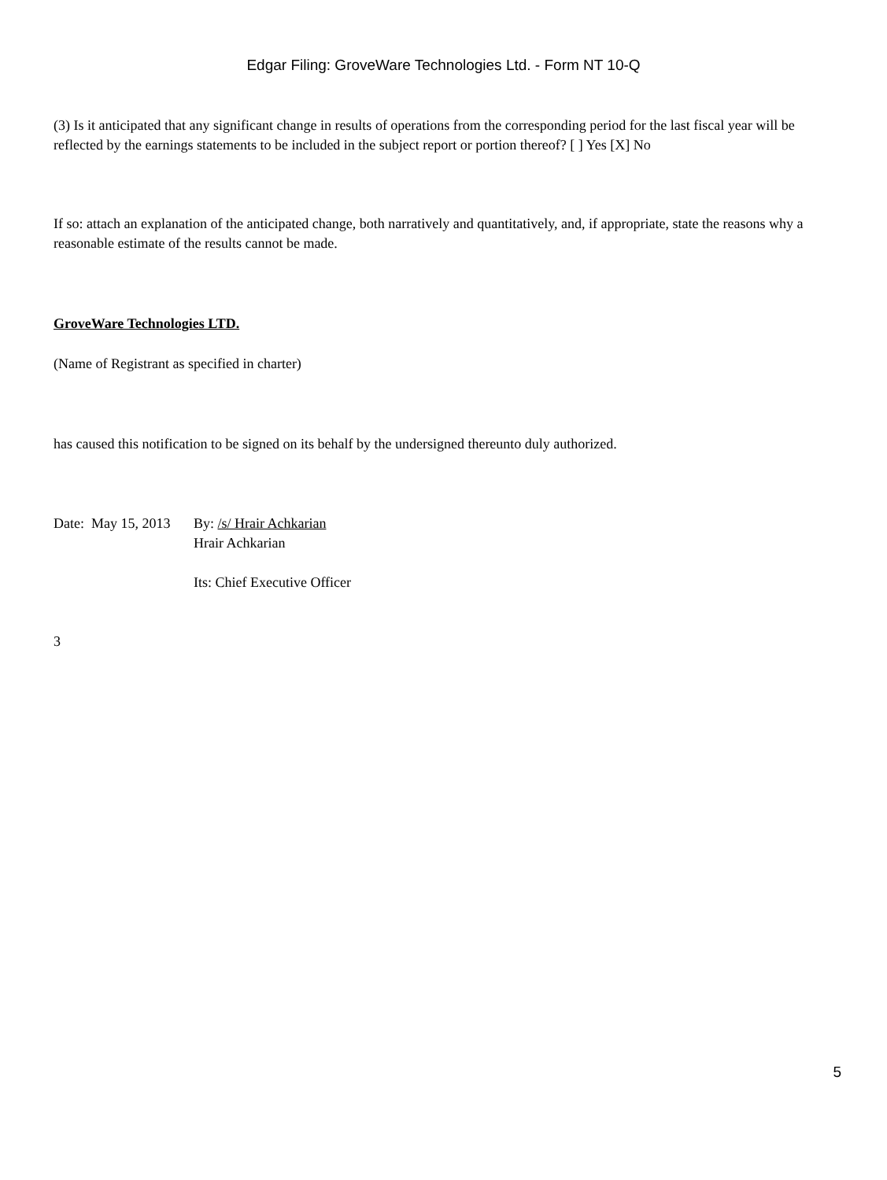Edgar Filing: GroveWare Technologies Ltd. - Form NT 10-Q
(3) Is it anticipated that any significant change in results of operations from the corresponding period for the last fiscal year will be reflected by the earnings statements to be included in the subject report or portion thereof? [ ] Yes [X] No
If so: attach an explanation of the anticipated change, both narratively and quantitatively, and, if appropriate, state the reasons why a reasonable estimate of the results cannot be made.
GroveWare Technologies LTD.
(Name of Registrant as specified in charter)
has caused this notification to be signed on its behalf by the undersigned thereunto duly authorized.
Date: May 15, 2013
By: /s/ Hrair Achkarian
Hrair Achkarian
Its: Chief Executive Officer
3
5